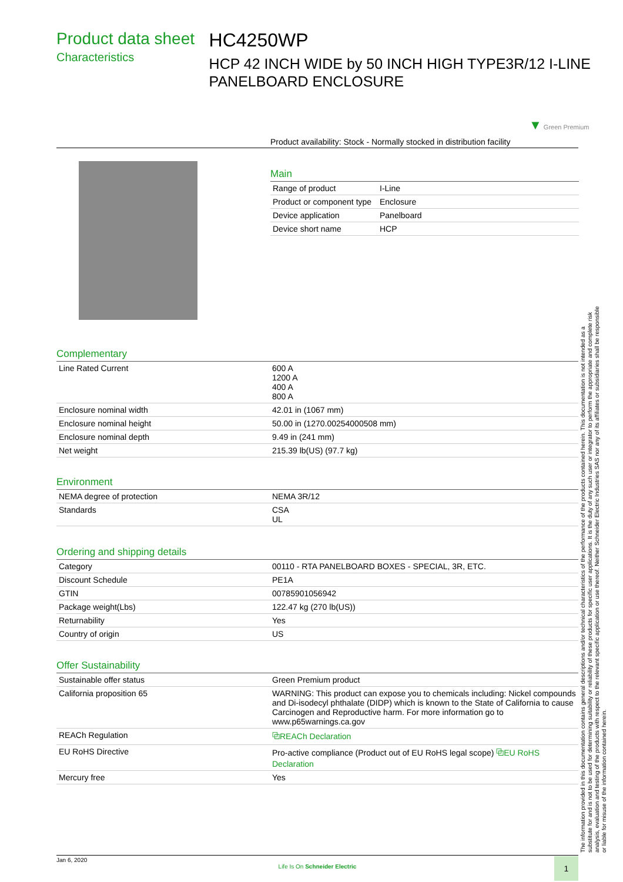Product data sheet
Characteristics
HC4250WP
HCP 42 INCH WIDE by 50 INCH HIGH TYPE3R/12 I-LINE PANELBOARD ENCLOSURE
▼ Green Premium
Product availability: Stock - Normally stocked in distribution facility
Main
| Range of product | I-Line |
| Product or component type | Enclosure |
| Device application | Panelboard |
| Device short name | HCP |
Complementary
| Line Rated Current | 600 A 1200 A 400 A 800 A |
| Enclosure nominal width | 42.01 in (1067 mm) |
| Enclosure nominal height | 50.00 in (1270.00254000508 mm) |
| Enclosure nominal depth | 9.49 in (241 mm) |
| Net weight | 215.39 lb(US) (97.7 kg) |
Environment
| NEMA degree of protection | NEMA 3R/12 |
| Standards | CSA UL |
Ordering and shipping details
| Category | 00110 - RTA PANELBOARD BOXES - SPECIAL, 3R, ETC. |
| Discount Schedule | PE1A |
| GTIN | 00785901056942 |
| Package weight(Lbs) | 122.47 kg (270 lb(US)) |
| Returnability | Yes |
| Country of origin | US |
Offer Sustainability
| Sustainable offer status | Green Premium product |
| California proposition 65 | WARNING: This product can expose you to chemicals including: Nickel compounds and Di-isodecyl phthalate (DIDP) which is known to the State of California to cause Carcinogen and Reproductive harm. For more information go to www.p65warnings.ca.gov |
| REACh Regulation | ⧉REACh Declaration |
| EU RoHS Directive | Pro-active compliance (Product out of EU RoHS legal scope) ⧉EU RoHS Declaration |
| Mercury free | Yes |
The information provided in this documentation contains general descriptions and/or technical characteristics of the performance of the products contained herein. This documentation is not intended as a substitute for and is not to be used for determining suitability or reliability of these products for specific user applications. It is the duty of any such user or integrator to perform the appropriate and complete risk analysis, evaluation and testing of the products with respect to the relevant specific application or use thereof. Neither Schneider Electric Industries SAS nor any of its affiliates or subsidiaries shall be responsible or liable for misuse of the information contained herein.
Jan 6, 2020
Life Is On Schneider Electric
1